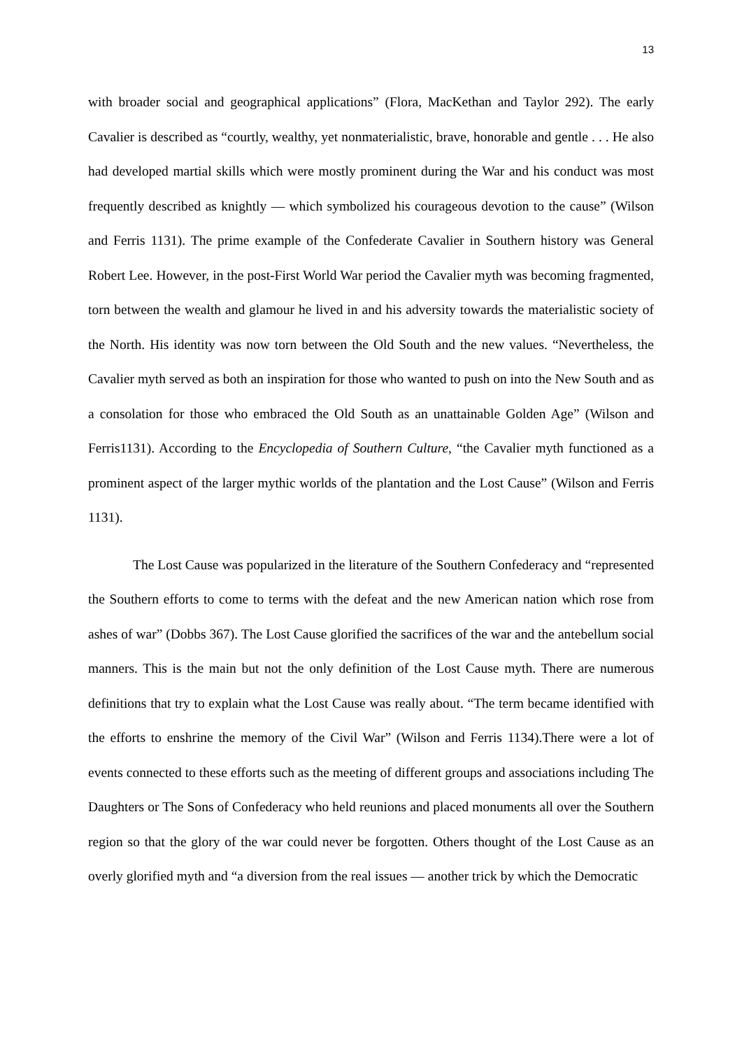13
with broader social and geographical applications” (Flora, MacKethan and Taylor 292). The early Cavalier is described as “courtly, wealthy, yet nonmaterialistic, brave, honorable and gentle . . . He also had developed martial skills which were mostly prominent during the War and his conduct was most frequently described as knightly ― which symbolized his courageous devotion to the cause” (Wilson and Ferris 1131). The prime example of the Confederate Cavalier in Southern history was General Robert Lee. However, in the post-First World War period the Cavalier myth was becoming fragmented, torn between the wealth and glamour he lived in and his adversity towards the materialistic society of the North. His identity was now torn between the Old South and the new values. “Nevertheless, the Cavalier myth served as both an inspiration for those who wanted to push on into the New South and as a consolation for those who embraced the Old South as an unattainable Golden Age” (Wilson and Ferris1131). According to the Encyclopedia of Southern Culture, “the Cavalier myth functioned as a prominent aspect of the larger mythic worlds of the plantation and the Lost Cause” (Wilson and Ferris 1131).
The Lost Cause was popularized in the literature of the Southern Confederacy and “represented the Southern efforts to come to terms with the defeat and the new American nation which rose from ashes of war” (Dobbs 367). The Lost Cause glorified the sacrifices of the war and the antebellum social manners. This is the main but not the only definition of the Lost Cause myth. There are numerous definitions that try to explain what the Lost Cause was really about. “The term became identified with the efforts to enshrine the memory of the Civil War” (Wilson and Ferris 1134).There were a lot of events connected to these efforts such as the meeting of different groups and associations including The Daughters or The Sons of Confederacy who held reunions and placed monuments all over the Southern region so that the glory of the war could never be forgotten. Others thought of the Lost Cause as an overly glorified myth and “a diversion from the real issues ― another trick by which the Democratic